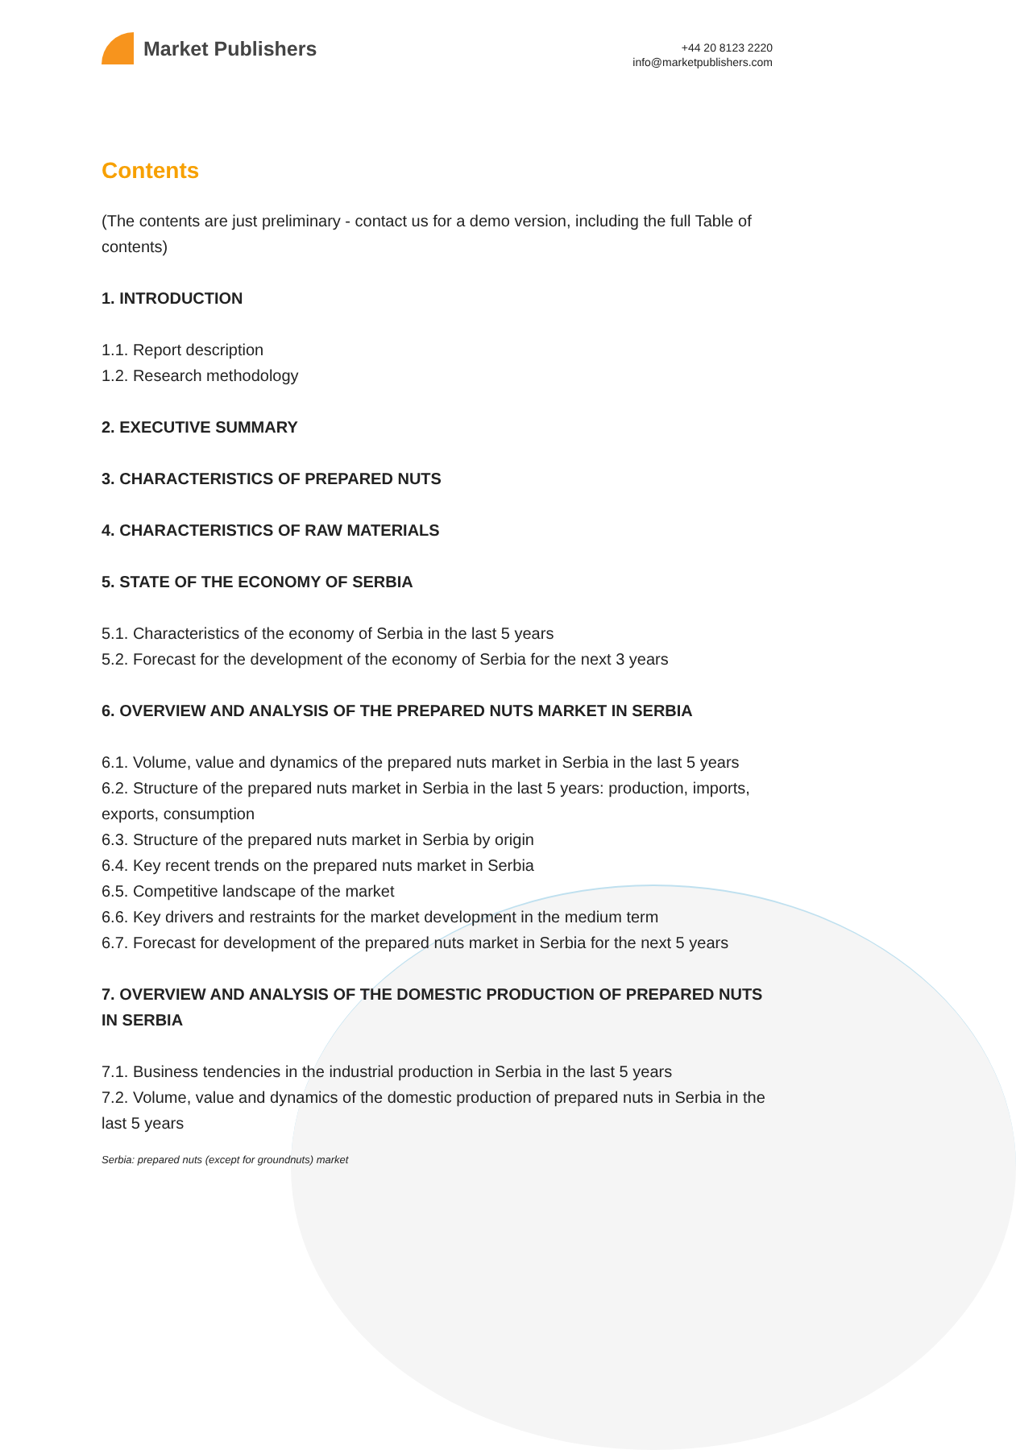Market Publishers
+44 20 8123 2220
info@marketpublishers.com
Contents
(The contents are just preliminary - contact us for a demo version, including the full Table of contents)
1. INTRODUCTION
1.1. Report description
1.2. Research methodology
2. EXECUTIVE SUMMARY
3. CHARACTERISTICS OF PREPARED NUTS
4. CHARACTERISTICS OF RAW MATERIALS
5. STATE OF THE ECONOMY OF SERBIA
5.1. Characteristics of the economy of Serbia in the last 5 years
5.2. Forecast for the development of the economy of Serbia for the next 3 years
6. OVERVIEW AND ANALYSIS OF THE PREPARED NUTS MARKET IN SERBIA
6.1. Volume, value and dynamics of the prepared nuts market in Serbia in the last 5 years
6.2. Structure of the prepared nuts market in Serbia in the last 5 years: production, imports, exports, consumption
6.3. Structure of the prepared nuts market in Serbia by origin
6.4. Key recent trends on the prepared nuts market in Serbia
6.5. Competitive landscape of the market
6.6. Key drivers and restraints for the market development in the medium term
6.7. Forecast for development of the prepared nuts market in Serbia for the next 5 years
7. OVERVIEW AND ANALYSIS OF THE DOMESTIC PRODUCTION OF PREPARED NUTS IN SERBIA
7.1. Business tendencies in the industrial production in Serbia in the last 5 years
7.2. Volume, value and dynamics of the domestic production of prepared nuts in Serbia in the last 5 years
Serbia: prepared nuts (except for groundnuts) market